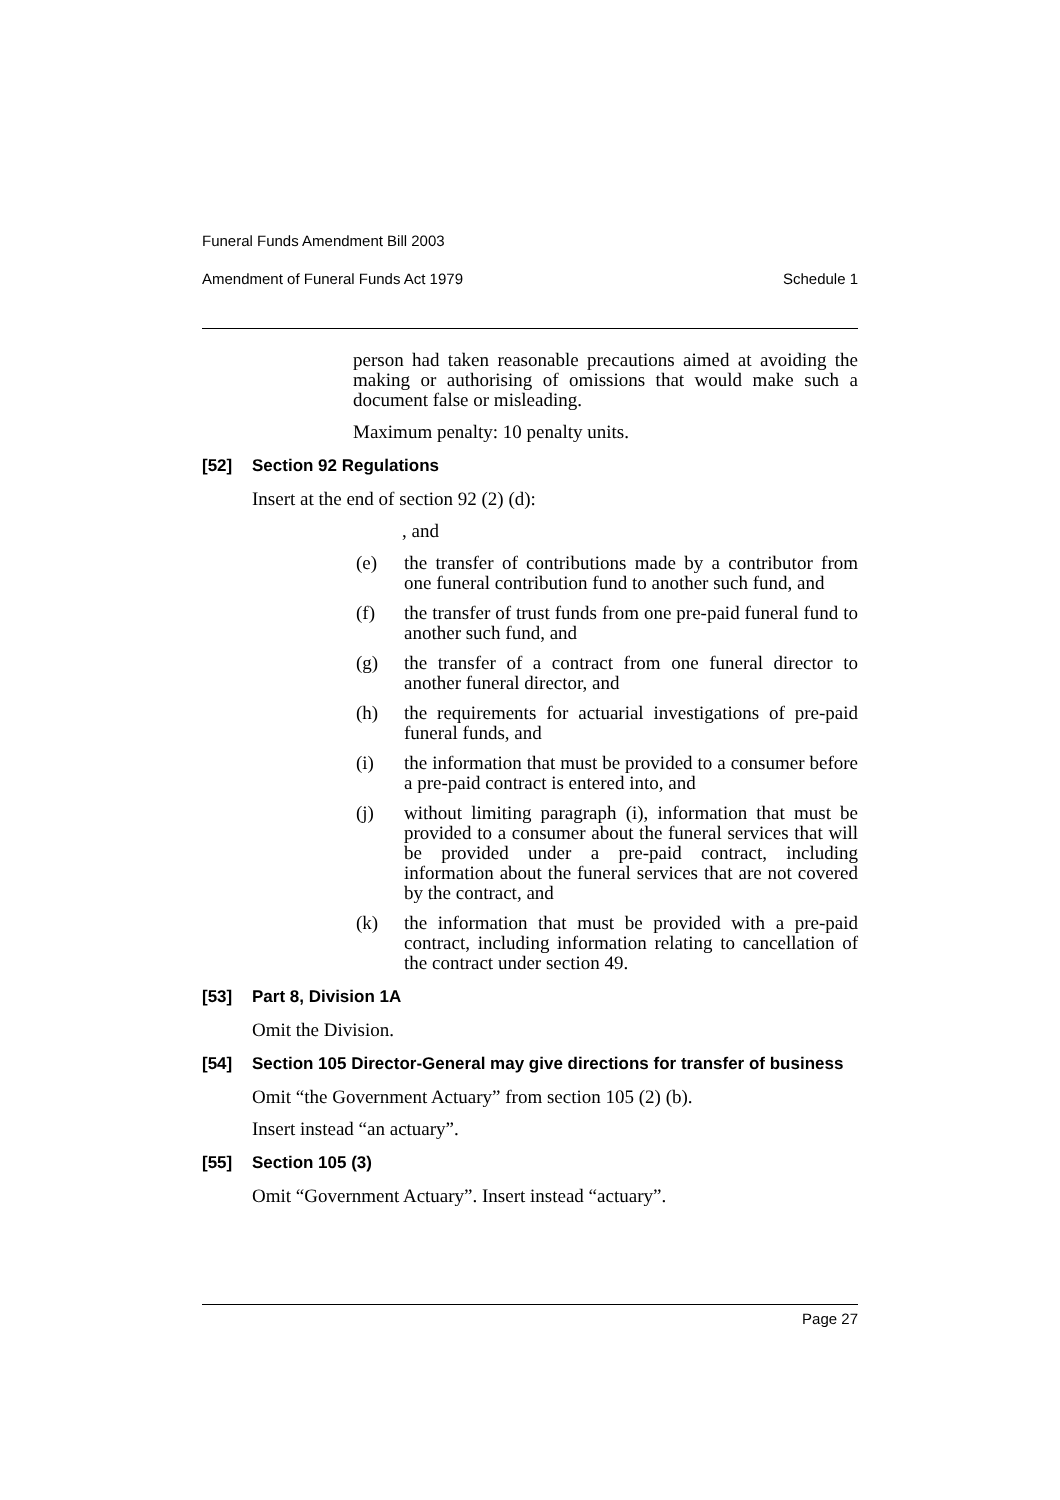Funeral Funds Amendment Bill 2003
Amendment of Funeral Funds Act 1979 Schedule 1
person had taken reasonable precautions aimed at avoiding the making or authorising of omissions that would make such a document false or misleading.
Maximum penalty: 10 penalty units.
[52] Section 92 Regulations
Insert at the end of section 92 (2) (d):
, and
(e) the transfer of contributions made by a contributor from one funeral contribution fund to another such fund, and
(f) the transfer of trust funds from one pre-paid funeral fund to another such fund, and
(g) the transfer of a contract from one funeral director to another funeral director, and
(h) the requirements for actuarial investigations of pre-paid funeral funds, and
(i) the information that must be provided to a consumer before a pre-paid contract is entered into, and
(j) without limiting paragraph (i), information that must be provided to a consumer about the funeral services that will be provided under a pre-paid contract, including information about the funeral services that are not covered by the contract, and
(k) the information that must be provided with a pre-paid contract, including information relating to cancellation of the contract under section 49.
[53] Part 8, Division 1A
Omit the Division.
[54] Section 105 Director-General may give directions for transfer of business
Omit “the Government Actuary” from section 105 (2) (b).
Insert instead “an actuary”.
[55] Section 105 (3)
Omit “Government Actuary”. Insert instead “actuary”.
Page 27